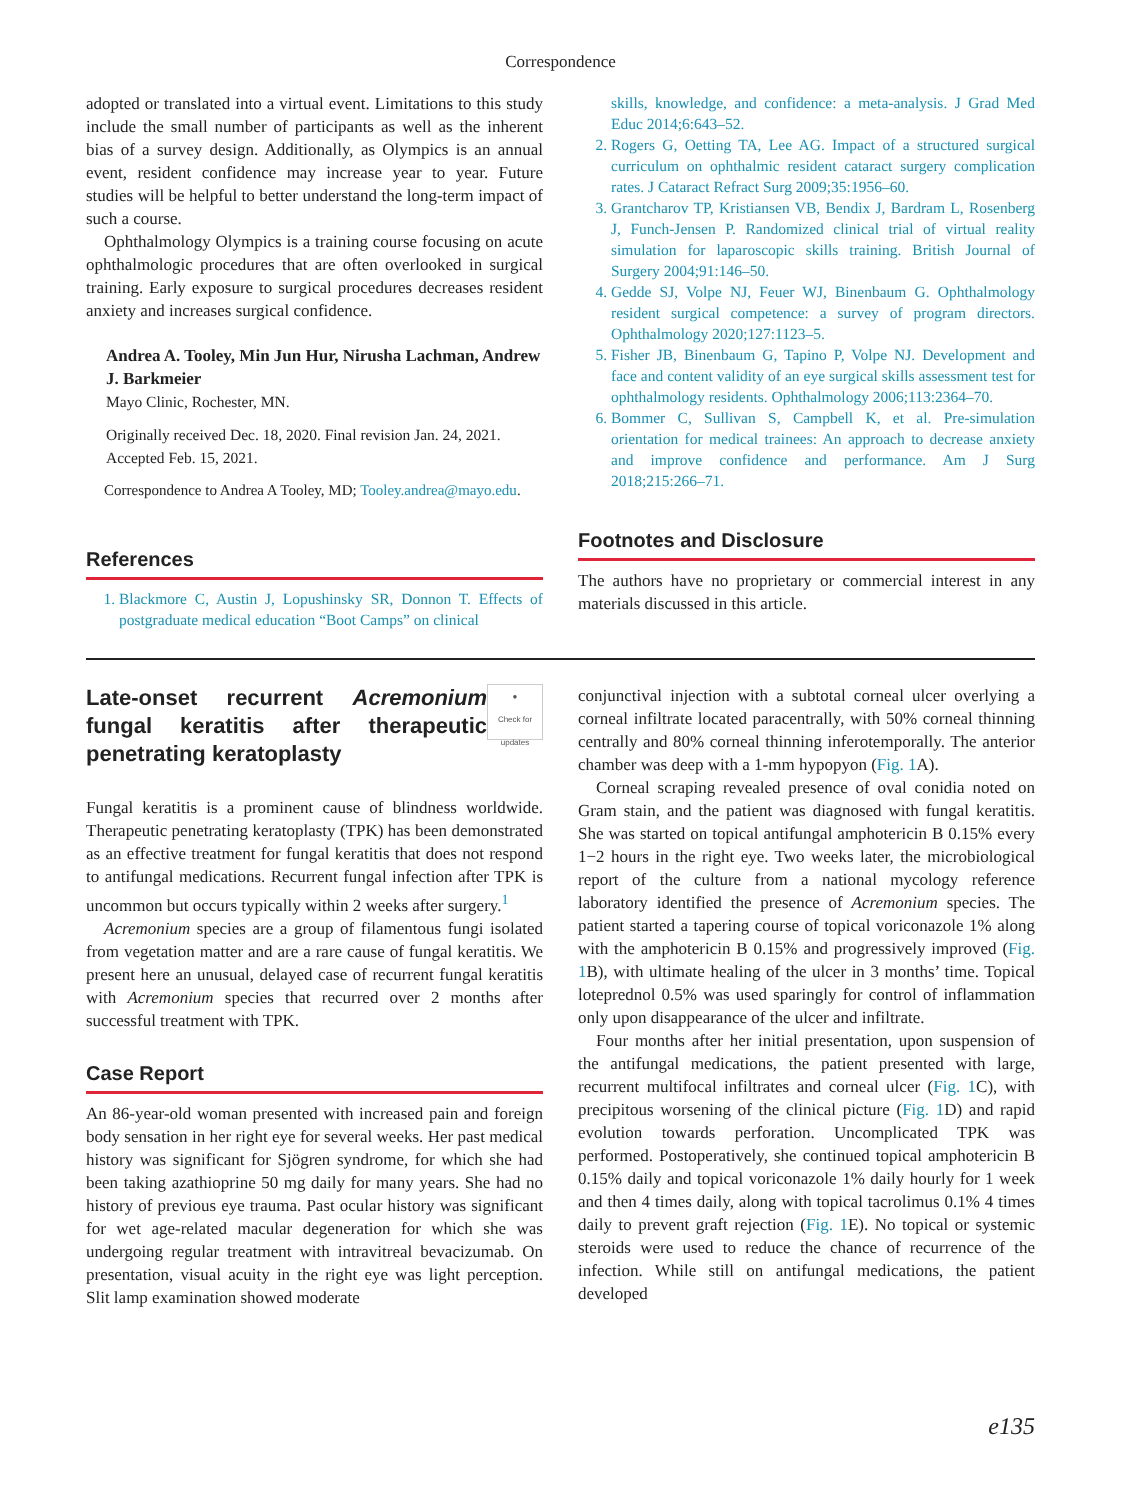Correspondence
adopted or translated into a virtual event. Limitations to this study include the small number of participants as well as the inherent bias of a survey design. Additionally, as Olympics is an annual event, resident confidence may increase year to year. Future studies will be helpful to better understand the long-term impact of such a course.
Ophthalmology Olympics is a training course focusing on acute ophthalmologic procedures that are often overlooked in surgical training. Early exposure to surgical procedures decreases resident anxiety and increases surgical confidence.
Andrea A. Tooley, Min Jun Hur, Nirusha Lachman, Andrew J. Barkmeier
Mayo Clinic, Rochester, MN.
Originally received Dec. 18, 2020. Final revision Jan. 24, 2021. Accepted Feb. 15, 2021.
Correspondence to Andrea A Tooley, MD; Tooley.andrea@mayo.edu.
References
1. Blackmore C, Austin J, Lopushinsky SR, Donnon T. Effects of postgraduate medical education “Boot Camps” on clinical
skills, knowledge, and confidence: a meta-analysis. J Grad Med Educ 2014;6:643–52.
2. Rogers G, Oetting TA, Lee AG. Impact of a structured surgical curriculum on ophthalmic resident cataract surgery complication rates. J Cataract Refract Surg 2009;35:1956–60.
3. Grantcharov TP, Kristiansen VB, Bendix J, Bardram L, Rosenberg J, Funch-Jensen P. Randomized clinical trial of virtual reality simulation for laparoscopic skills training. British Journal of Surgery 2004;91:146–50.
4. Gedde SJ, Volpe NJ, Feuer WJ, Binenbaum G. Ophthalmology resident surgical competence: a survey of program directors. Ophthalmology 2020;127:1123–5.
5. Fisher JB, Binenbaum G, Tapino P, Volpe NJ. Development and face and content validity of an eye surgical skills assessment test for ophthalmology residents. Ophthalmology 2006;113:2364–70.
6. Bommer C, Sullivan S, Campbell K, et al. Pre-simulation orientation for medical trainees: An approach to decrease anxiety and improve confidence and performance. Am J Surg 2018;215:266–71.
Footnotes and Disclosure
The authors have no proprietary or commercial interest in any materials discussed in this article.
●
Check for
updates
Late-onset recurrent Acremonium fungal keratitis after therapeutic penetrating keratoplasty
Fungal keratitis is a prominent cause of blindness worldwide. Therapeutic penetrating keratoplasty (TPK) has been demonstrated as an effective treatment for fungal keratitis that does not respond to antifungal medications. Recurrent fungal infection after TPK is uncommon but occurs typically within 2 weeks after surgery.<sup>1</sup>
Acremonium species are a group of filamentous fungi isolated from vegetation matter and are a rare cause of fungal keratitis. We present here an unusual, delayed case of recurrent fungal keratitis with Acremonium species that recurred over 2 months after successful treatment with TPK.
Case Report
An 86-year-old woman presented with increased pain and foreign body sensation in her right eye for several weeks. Her past medical history was significant for Sjögren syndrome, for which she had been taking azathioprine 50 mg daily for many years. She had no history of previous eye trauma. Past ocular history was significant for wet age-related macular degeneration for which she was undergoing regular treatment with intravitreal bevacizumab. On presentation, visual acuity in the right eye was light perception. Slit lamp examination showed moderate
conjunctival injection with a subtotal corneal ulcer overlying a corneal infiltrate located paracentrally, with 50% corneal thinning centrally and 80% corneal thinning inferotemporally. The anterior chamber was deep with a 1-mm hypopyon (Fig. 1 A).
Corneal scraping revealed presence of oval conidia noted on Gram stain, and the patient was diagnosed with fungal keratitis. She was started on topical antifungal amphotericin B 0.15% every 1−2 hours in the right eye. Two weeks later, the microbiological report of the culture from a national mycology reference laboratory identified the presence of Acremonium species. The patient started a tapering course of topical voriconazole 1% along with the amphotericin B 0.15% and progressively improved (Fig. 1 B), with ultimate healing of the ulcer in 3 months’ time. Topical loteprednol 0.5% was used sparingly for control of inflammation only upon disappearance of the ulcer and infiltrate.
Four months after her initial presentation, upon suspension of the antifungal medications, the patient presented with large, recurrent multifocal infiltrates and corneal ulcer (Fig. 1 C), with precipitous worsening of the clinical picture (Fig. 1 D) and rapid evolution towards perforation. Uncomplicated TPK was performed. Postoperatively, she continued topical amphotericin B 0.15% daily and topical voriconazole 1% daily hourly for 1 week and then 4 times daily, along with topical tacrolimus 0.1% 4 times daily to prevent graft rejection (Fig. 1 E). No topical or systemic steroids were used to reduce the chance of recurrence of the infection. While still on antifungal medications, the patient developed
e135